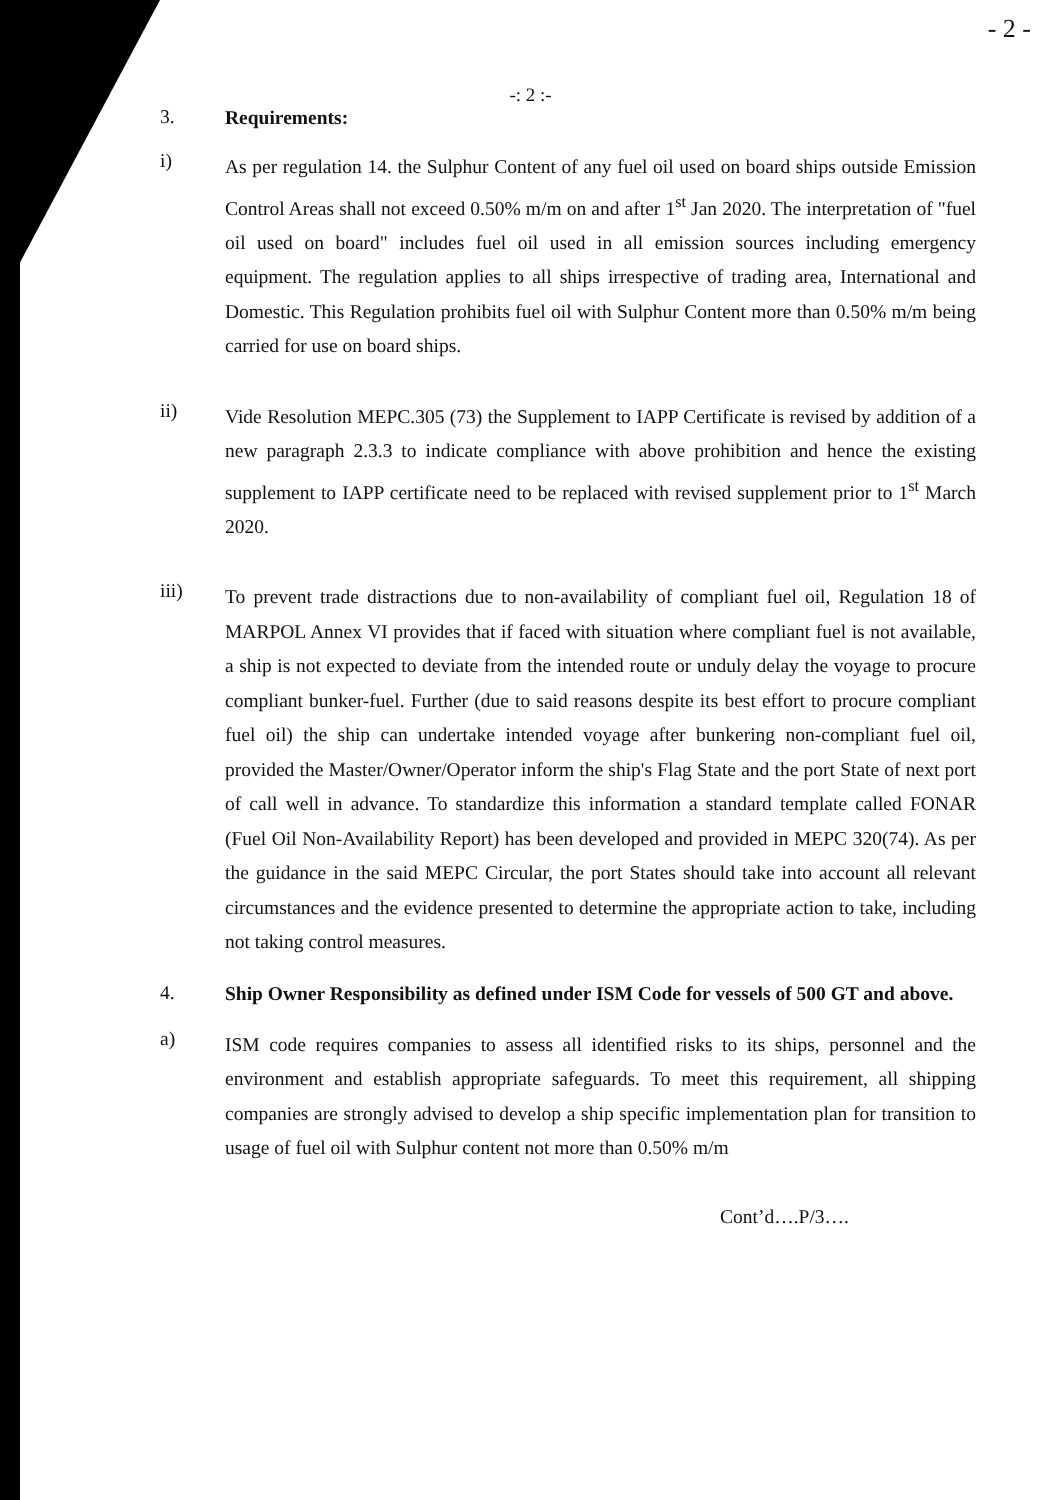- 2 -
-: 2 :-
3.
Requirements:
i)
As per regulation 14. the Sulphur Content of any fuel oil used on board ships outside Emission Control Areas shall not exceed 0.50% m/m on and after 1<sup>st</sup> Jan 2020. The interpretation of "fuel oil used on board" includes fuel oil used in all emission sources including emergency equipment. The regulation applies to all ships irrespective of trading area, International and Domestic. This Regulation prohibits fuel oil with Sulphur Content more than 0.50% m/m being carried for use on board ships.
ii)
Vide Resolution MEPC.305 (73) the Supplement to IAPP Certificate is revised by addition of a new paragraph 2.3.3 to indicate compliance with above prohibition and hence the existing supplement to IAPP certificate need to be replaced with revised supplement prior to 1<sup>st</sup> March 2020.
iii)
To prevent trade distractions due to non-availability of compliant fuel oil, Regulation 18 of MARPOL Annex VI provides that if faced with situation where compliant fuel is not available, a ship is not expected to deviate from the intended route or unduly delay the voyage to procure compliant bunker-fuel. Further (due to said reasons despite its best effort to procure compliant fuel oil) the ship can undertake intended voyage after bunkering non-compliant fuel oil, provided the Master/Owner/Operator inform the ship's Flag State and the port State of next port of call well in advance. To standardize this information a standard template called FONAR (Fuel Oil Non-Availability Report) has been developed and provided in MEPC 320(74). As per the guidance in the said MEPC Circular, the port States should take into account all relevant circumstances and the evidence presented to determine the appropriate action to take, including not taking control measures.
4.
Ship Owner Responsibility as defined under ISM Code for vessels of 500 GT and above.
a)
ISM code requires companies to assess all identified risks to its ships, personnel and the environment and establish appropriate safeguards. To meet this requirement, all shipping companies are strongly advised to develop a ship specific implementation plan for transition to usage of fuel oil with Sulphur content not more than 0.50% m/m
Cont’d….P/3….